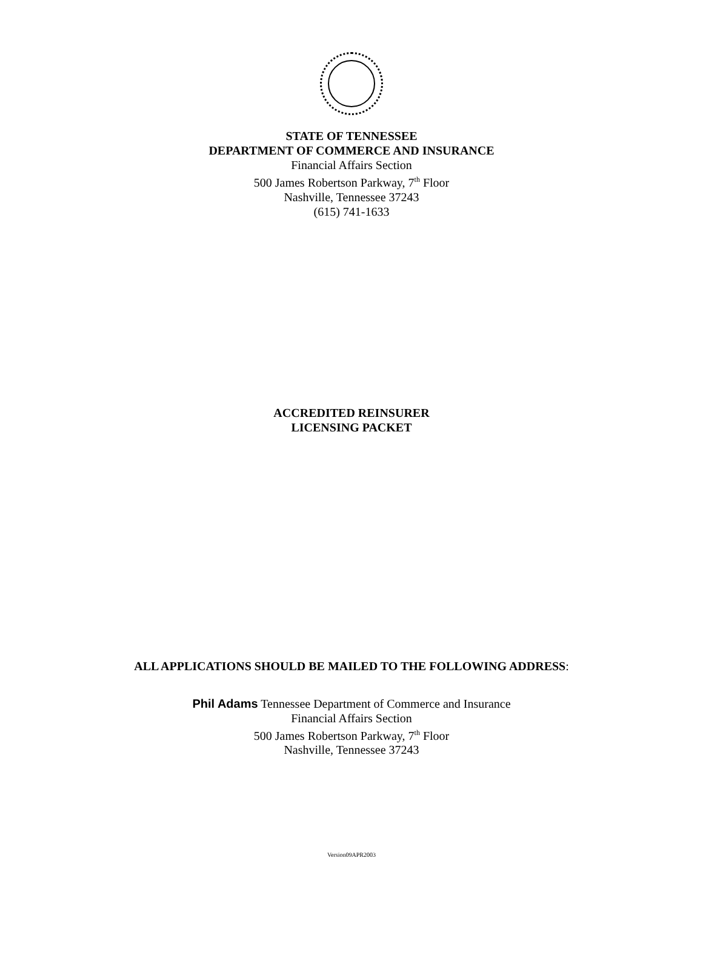STATE OF TENNESSEE
DEPARTMENT OF COMMERCE AND INSURANCE
Financial Affairs Section
500 James Robertson Parkway, 7<sup>th</sup> Floor
Nashville, Tennessee 37243
(615) 741-1633
ACCREDITED REINSURER
LICENSING PACKET
ALL APPLICATIONS SHOULD BE MAILED TO THE FOLLOWING ADDRESS:
Phil Adams Tennessee Department of Commerce and Insurance
Financial Affairs Section
500 James Robertson Parkway, 7<sup>th</sup> Floor
Nashville, Tennessee 37243
Version09APR2003